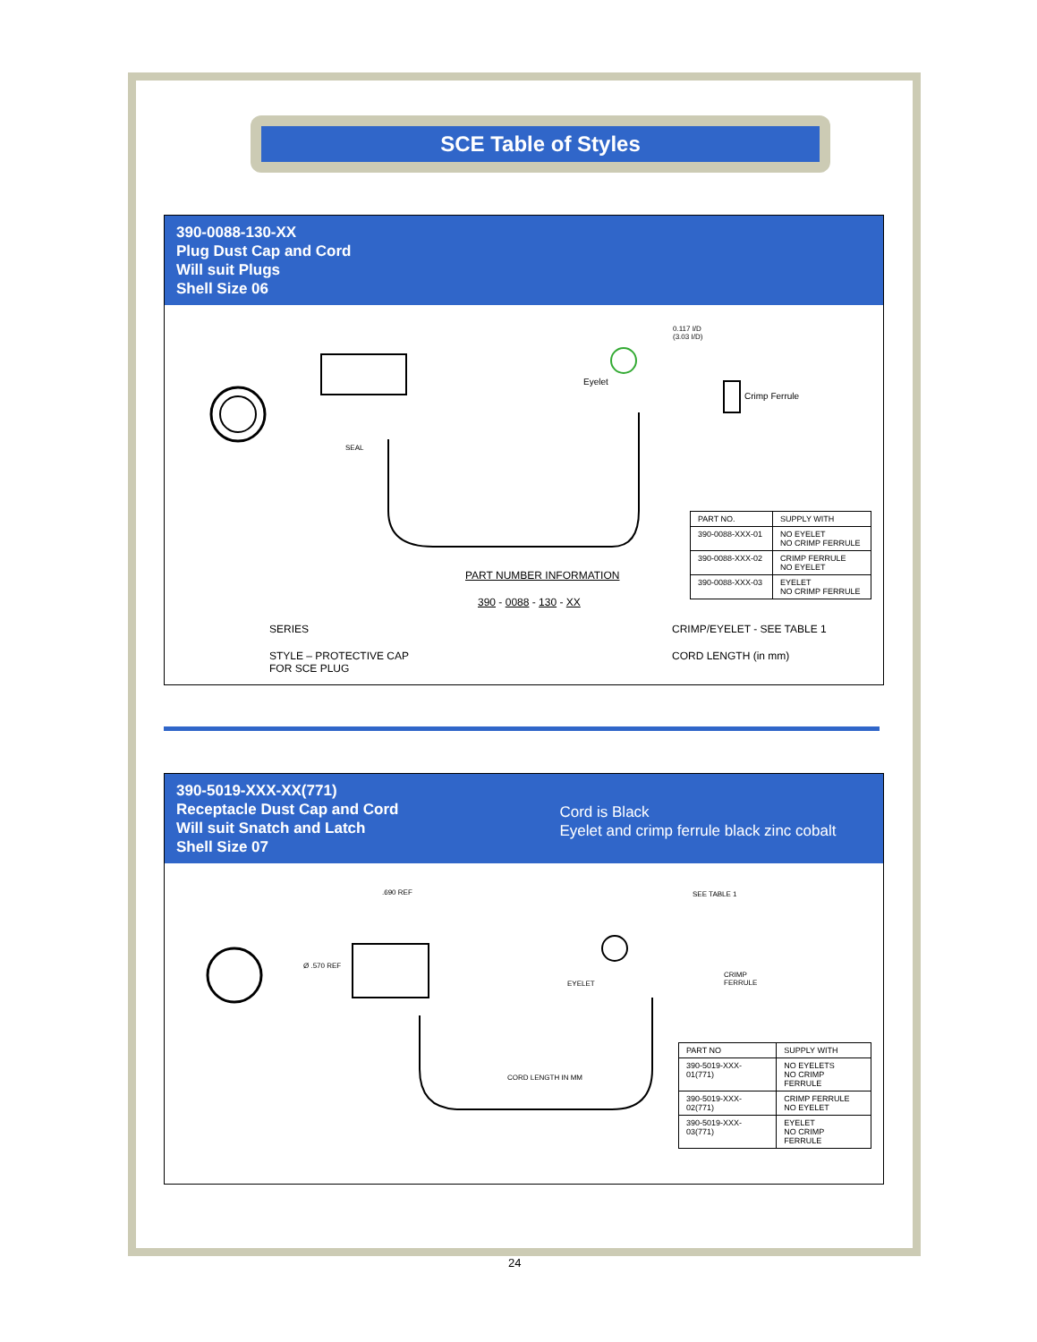SCE Table of Styles
390-0088-130-XX
Plug Dust Cap and Cord
Will suit Plugs
Shell Size 06
0.117 I/D
(3.03 I/D)
Eyelet
Crimp Ferrule
SEAL
| PART NO. | SUPPLY WITH |
| --- | --- |
| 390-0088-XXX-01 | NO EYELET NO CRIMP FERRULE |
| 390-0088-XXX-02 | CRIMP FERRULE NO EYELET |
| 390-0088-XXX-03 | EYELET NO CRIMP FERRULE |
PART NUMBER INFORMATION
390 - 0088 - 130 - XX
SERIES CRIMP/EYELET - SEE TABLE 1
STYLE – PROTECTIVE CAP
FOR SCE PLUG
CORD LENGTH (in mm)
390-5019-XXX-XX(771)
Receptacle Dust Cap and Cord
Will suit Snatch and Latch
Shell Size 07
Cord is Black
Eyelet and crimp ferrule black zinc cobalt
.690 REF SEE TABLE 1
EYELET
CRIMP
FERRULE
CORD LENGTH IN MM
Ø .570 REF
| PART NO | SUPPLY WITH |
| --- | --- |
| 390-5019-XXX-01(771) | NO EYELETS NO CRIMP FERRULE |
| 390-5019-XXX-02(771) | CRIMP FERRULE NO EYELET |
| 390-5019-XXX-03(771) | EYELET NO CRIMP FERRULE |
24